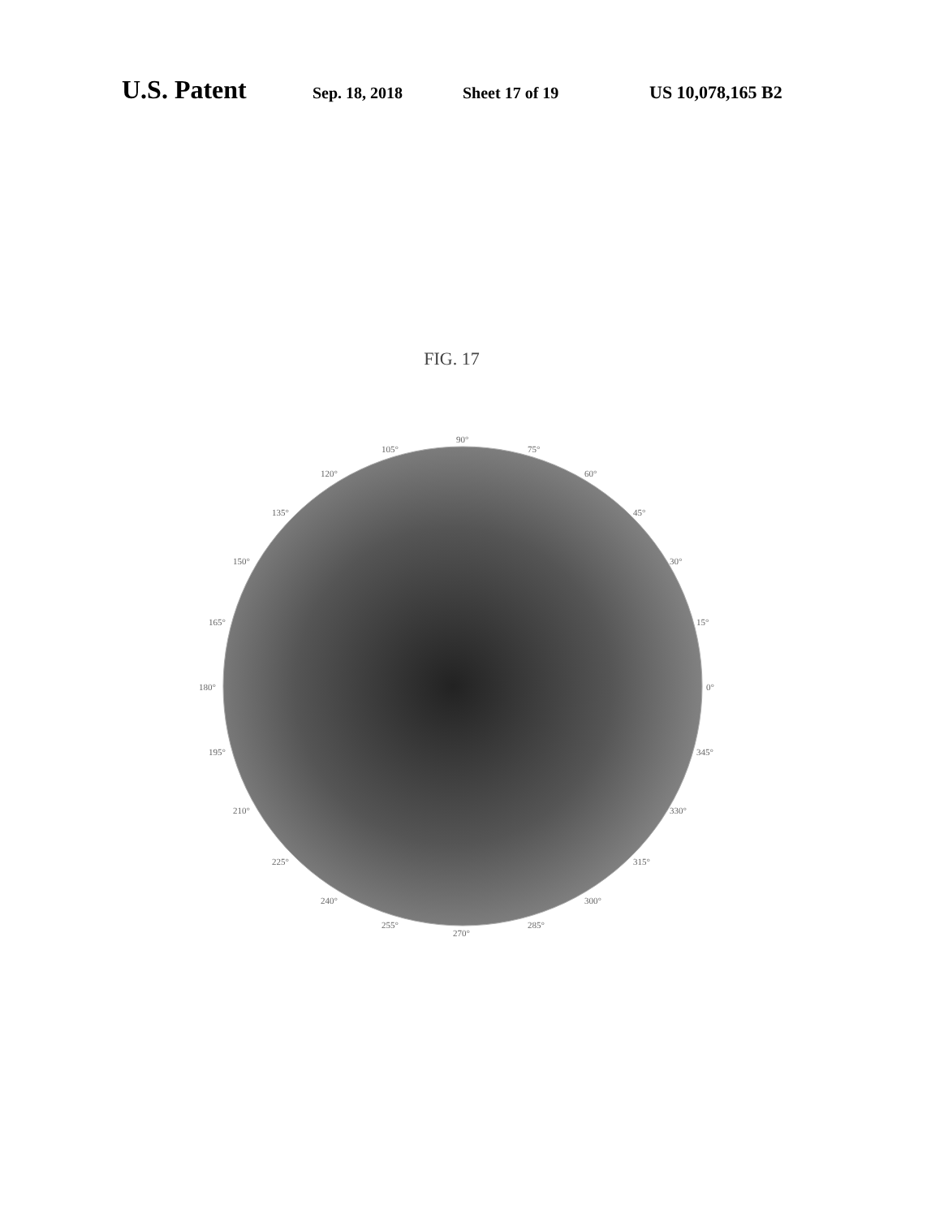U.S. Patent Sep. 18, 2018 Sheet 17 of 19 US 10,078,165 B2
FIG. 17
90°
75°
105°
60°
120°
45°
135°
30°
150°
15°
165°
0°
180°
345°
195°
330°
210°
315°
225°
300°
240°
285°
255°
270°